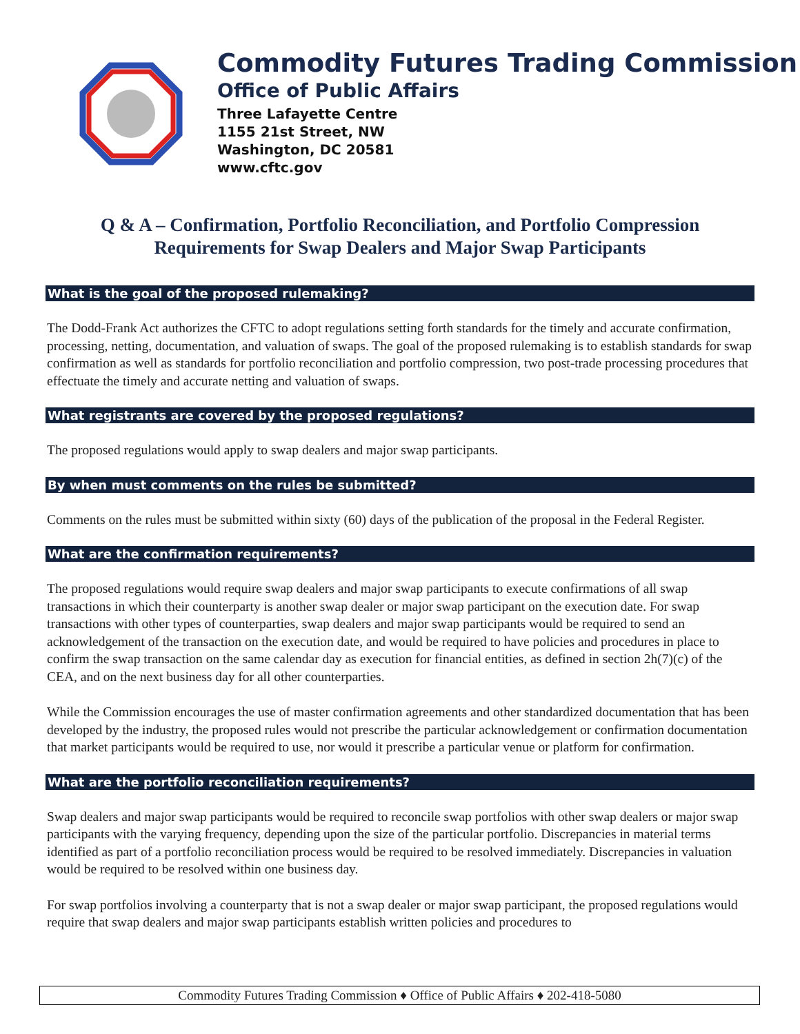Commodity Futures Trading Commission
Office of Public Affairs
Three Lafayette Centre
1155 21st Street, NW
Washington, DC 20581
www.cftc.gov
Q & A – Confirmation, Portfolio Reconciliation, and Portfolio Compression
Requirements for Swap Dealers and Major Swap Participants
What is the goal of the proposed rulemaking?
The Dodd-Frank Act authorizes the CFTC to adopt regulations setting forth standards for the timely and accurate confirmation, processing, netting, documentation, and valuation of swaps. The goal of the proposed rulemaking is to establish standards for swap confirmation as well as standards for portfolio reconciliation and portfolio compression, two post-trade processing procedures that effectuate the timely and accurate netting and valuation of swaps.
What registrants are covered by the proposed regulations?
The proposed regulations would apply to swap dealers and major swap participants.
By when must comments on the rules be submitted?
Comments on the rules must be submitted within sixty (60) days of the publication of the proposal in the Federal Register.
What are the confirmation requirements?
The proposed regulations would require swap dealers and major swap participants to execute confirmations of all swap transactions in which their counterparty is another swap dealer or major swap participant on the execution date. For swap transactions with other types of counterparties, swap dealers and major swap participants would be required to send an acknowledgement of the transaction on the execution date, and would be required to have policies and procedures in place to confirm the swap transaction on the same calendar day as execution for financial entities, as defined in section 2h(7)(c) of the CEA, and on the next business day for all other counterparties.
While the Commission encourages the use of master confirmation agreements and other standardized documentation that has been developed by the industry, the proposed rules would not prescribe the particular acknowledgement or confirmation documentation that market participants would be required to use, nor would it prescribe a particular venue or platform for confirmation.
What are the portfolio reconciliation requirements?
Swap dealers and major swap participants would be required to reconcile swap portfolios with other swap dealers or major swap participants with the varying frequency, depending upon the size of the particular portfolio. Discrepancies in material terms identified as part of a portfolio reconciliation process would be required to be resolved immediately. Discrepancies in valuation would be required to be resolved within one business day.
For swap portfolios involving a counterparty that is not a swap dealer or major swap participant, the proposed regulations would require that swap dealers and major swap participants establish written policies and procedures to
Commodity Futures Trading Commission ♦ Office of Public Affairs ♦ 202-418-5080